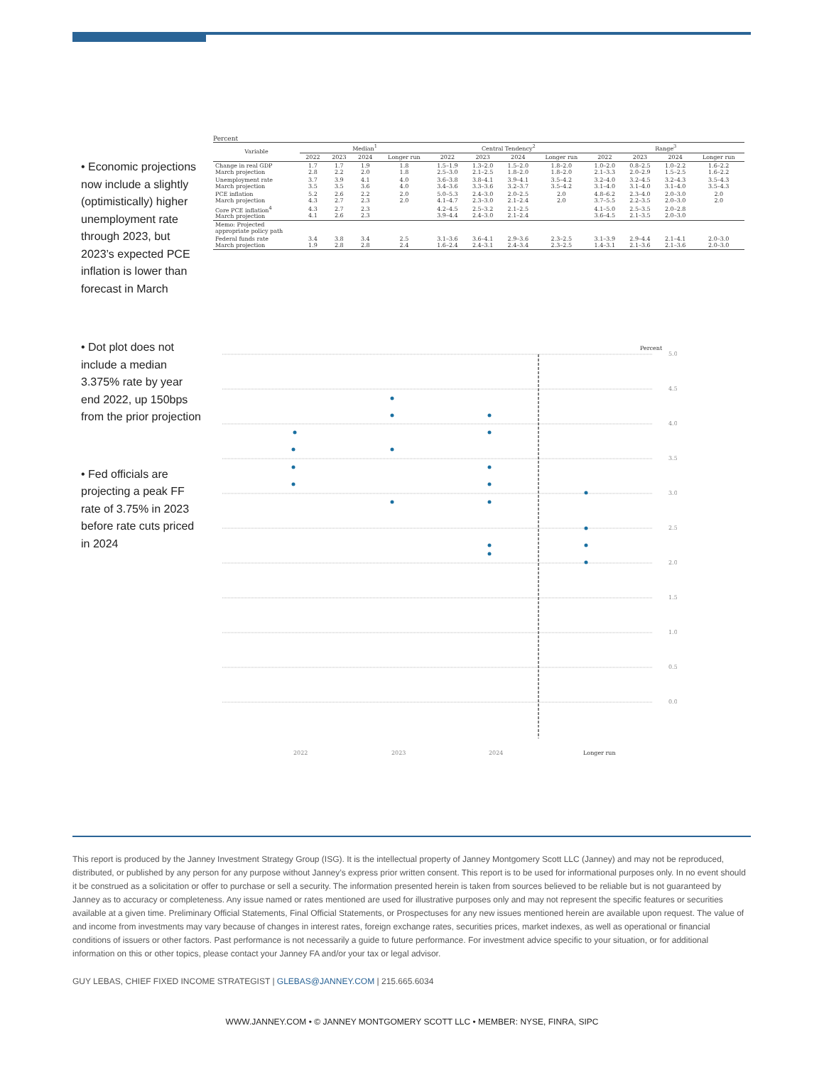• Economic projections now include a slightly (optimistically) higher unemployment rate through 2023, but 2023’s expected PCE inflation is lower than forecast in March
• Dot plot does not include a median 3.375% rate by year end 2022, up 150bps from the prior projection
• Fed officials are projecting a peak FF rate of 3.75% in 2023 before rate cuts priced in 2024
Percent
| Variable | Median<sup>1</sup> | | | | Central Tendency<sup>2</sup> | | | | Range<sup>3</sup> | | | |
| --- | --- | --- | --- | --- | --- | --- | --- | --- | --- | --- | --- | --- |
| | 2022 | 2023 | 2024 | Longer run | 2022 | 2023 | 2024 | Longer run | 2022 | 2023 | 2024 | Longer run |
| Change in real GDP March projection | 1.7 2.8 | 1.7 2.2 | 1.9 2.0 | 1.8 1.8 | 1.5–1.9 2.5–3.0 | 1.3–2.0 2.1–2.5 | 1.5–2.0 1.8–2.0 | 1.8–2.0 1.8–2.0 | 1.0–2.0 2.1–3.3 | 0.8–2.5 2.0–2.9 | 1.0–2.2 1.5–2.5 | 1.6–2.2 1.6–2.2 |
| Unemployment rate March projection | 3.7 3.5 | 3.9 3.5 | 4.1 3.6 | 4.0 4.0 | 3.6–3.8 3.4–3.6 | 3.8–4.1 3.3–3.6 | 3.9–4.1 3.2–3.7 | 3.5–4.2 3.5–4.2 | 3.2–4.0 3.1–4.0 | 3.2–4.5 3.1–4.0 | 3.2–4.3 3.1–4.0 | 3.5–4.3 3.5–4.3 |
| PCE inflation March projection | 5.2 4.3 | 2.6 2.7 | 2.2 2.3 | 2.0 2.0 | 5.0–5.3 4.1–4.7 | 2.4–3.0 2.3–3.0 | 2.0–2.5 2.1–2.4 | 2.0 2.0 | 4.8–6.2 3.7–5.5 | 2.3–4.0 2.2–3.5 | 2.0–3.0 2.0–3.0 | 2.0 2.0 |
| Core PCE inflation<sup>4</sup> March projection | 4.3 4.1 | 2.7 2.6 | 2.3 2.3 | | 4.2–4.5 3.9–4.4 | 2.5–3.2 2.4–3.0 | 2.1–2.5 2.1–2.4 | | 4.1–5.0 3.6–4.5 | 2.5–3.5 2.1–3.5 | 2.0–2.8 2.0–3.0 | |
| Memo: Projected appropriate policy path | | | | | | | | | | | | |
| Federal funds rate March projection | 3.4 1.9 | 3.8 2.8 | 3.4 2.8 | 2.5 2.4 | 3.1–3.6 1.6–2.4 | 3.6–4.1 2.4–3.1 | 2.9–3.6 2.4–3.4 | 2.3–2.5 2.3–2.5 | 3.1–3.9 1.4–3.1 | 2.9–4.4 2.1–3.6 | 2.1–4.1 2.1–3.6 | 2.0–3.0 2.0–3.0 |
5.0
4.5
4.0
3.5
3.0
2.5
2.0
1.5
1.0
0.5
0.0
Percent
2022
2023
2024
Longer run
This report is produced by the Janney Investment Strategy Group (ISG). It is the intellectual property of Janney Montgomery Scott LLC (Janney) and may not be reproduced, distributed, or published by any person for any purpose without Janney’s express prior written consent. This report is to be used for informational purposes only. In no event should it be construed as a solicitation or offer to purchase or sell a security. The information presented herein is taken from sources believed to be reliable but is not guaranteed by Janney as to accuracy or completeness. Any issue named or rates mentioned are used for illustrative purposes only and may not represent the specific features or securities available at a given time. Preliminary Official Statements, Final Official Statements, or Prospectuses for any new issues mentioned herein are available upon request. The value of and income from investments may vary because of changes in interest rates, foreign exchange rates, securities prices, market indexes, as well as operational or financial conditions of issuers or other factors. Past performance is not necessarily a guide to future performance. For investment advice specific to your situation, or for additional information on this or other topics, please contact your Janney FA and/or your tax or legal advisor.
GUY LEBAS, CHIEF FIXED INCOME STRATEGIST | GLEBAS@JANNEY.COM | 215.665.6034
WWW.JANNEY.COM • © JANNEY MONTGOMERY SCOTT LLC • MEMBER: NYSE, FINRA, SIPC